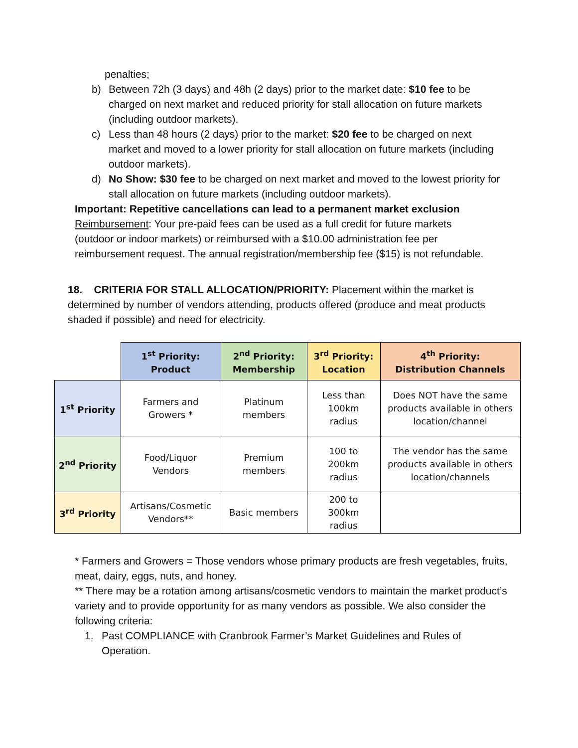penalties;
b) Between 72h (3 days) and 48h (2 days) prior to the market date: $10 fee to be charged on next market and reduced priority for stall allocation on future markets (including outdoor markets).
c) Less than 48 hours (2 days) prior to the market: $20 fee to be charged on next market and moved to a lower priority for stall allocation on future markets (including outdoor markets).
d) No Show: $30 fee to be charged on next market and moved to the lowest priority for stall allocation on future markets (including outdoor markets).
Important: Repetitive cancellations can lead to a permanent market exclusion
Reimbursement: Your pre-paid fees can be used as a full credit for future markets (outdoor or indoor markets) or reimbursed with a $10.00 administration fee per reimbursement request. The annual registration/membership fee ($15) is not refundable.
18. CRITERIA FOR STALL ALLOCATION/PRIORITY: Placement within the market is determined by number of vendors attending, products offered (produce and meat products shaded if possible) and need for electricity.
| | 1<sup>st</sup> Priority: Product | 2<sup>nd</sup> Priority: Membership | 3<sup>rd</sup> Priority: Location | 4<sup>th</sup> Priority: Distribution Channels |
| 1<sup>st</sup> Priority | Farmers and Growers * | Platinum members | Less than 100km radius | Does NOT have the same products available in others location/channel |
| 2<sup>nd</sup> Priority | Food/Liquor Vendors | Premium members | 100 to 200km radius | The vendor has the same products available in others location/channels |
| 3<sup>rd</sup> Priority | Artisans/Cosmetic Vendors** | Basic members | 200 to 300km radius | |
* Farmers and Growers = Those vendors whose primary products are fresh vegetables, fruits, meat, dairy, eggs, nuts, and honey.
** There may be a rotation among artisans/cosmetic vendors to maintain the market product’s variety and to provide opportunity for as many vendors as possible. We also consider the following criteria:
1. Past COMPLIANCE with Cranbrook Farmer’s Market Guidelines and Rules of Operation.